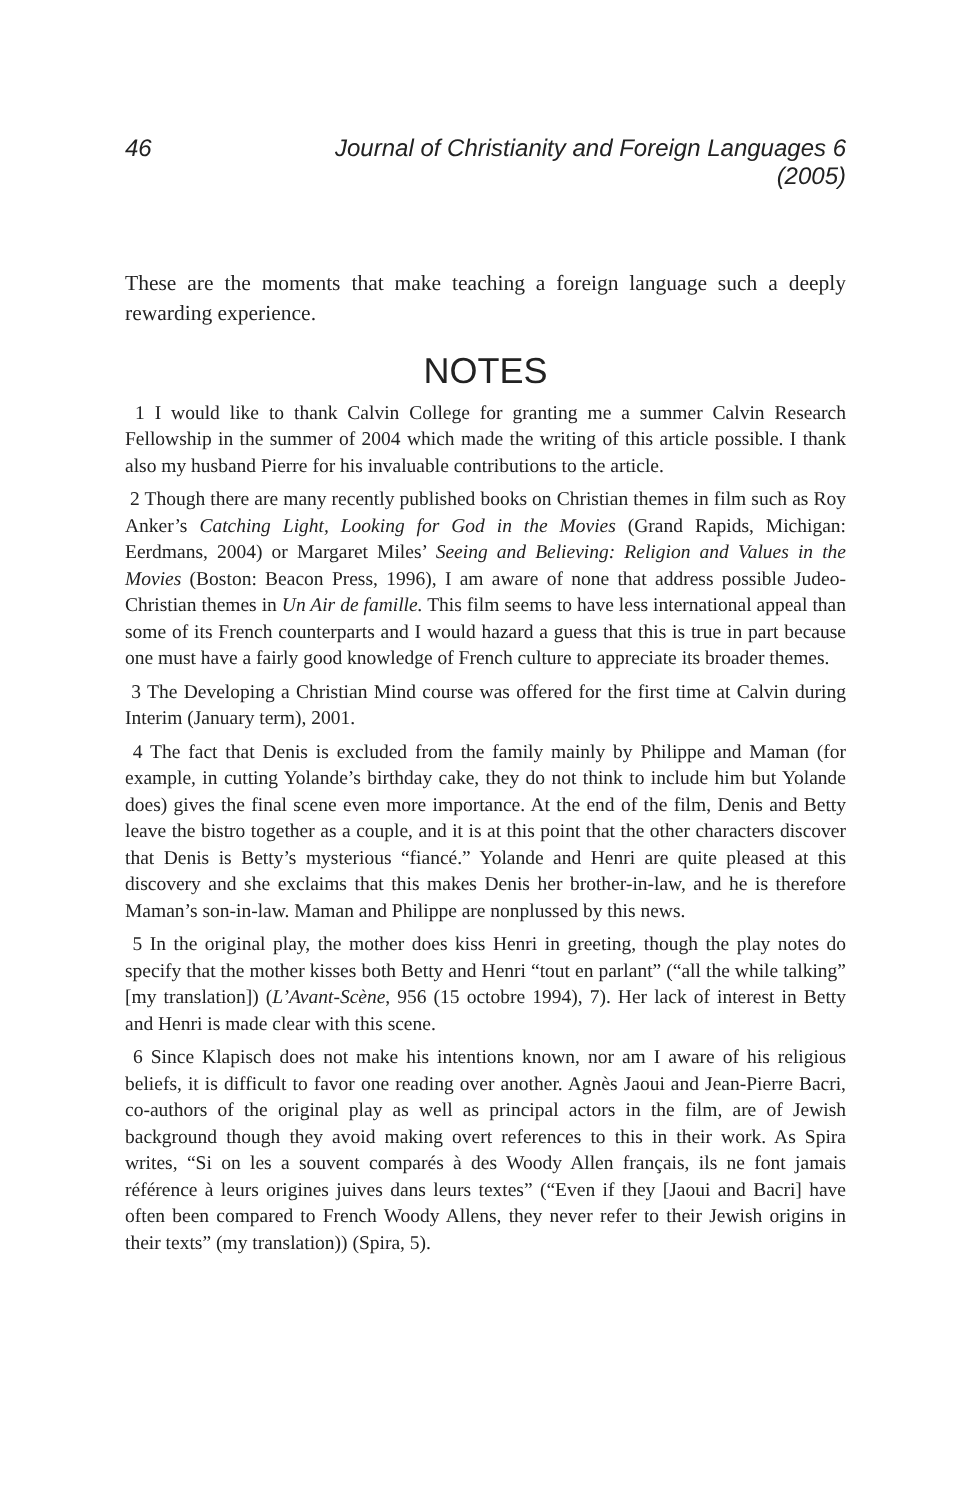46 Journal of Christianity and Foreign Languages 6 (2005)
These are the moments that make teaching a foreign language such a deeply rewarding experience.
NOTES
1 I would like to thank Calvin College for granting me a summer Calvin Research Fellowship in the summer of 2004 which made the writing of this article possible. I thank also my husband Pierre for his invaluable contributions to the article.
2 Though there are many recently published books on Christian themes in film such as Roy Anker’s Catching Light, Looking for God in the Movies (Grand Rapids, Michigan: Eerdmans, 2004) or Margaret Miles’ Seeing and Believing: Religion and Values in the Movies (Boston: Beacon Press, 1996), I am aware of none that address possible Judeo-Christian themes in Un Air de famille. This film seems to have less international appeal than some of its French counterparts and I would hazard a guess that this is true in part because one must have a fairly good knowledge of French culture to appreciate its broader themes.
3 The Developing a Christian Mind course was offered for the first time at Calvin during Interim (January term), 2001.
4 The fact that Denis is excluded from the family mainly by Philippe and Maman (for example, in cutting Yolande’s birthday cake, they do not think to include him but Yolande does) gives the final scene even more importance. At the end of the film, Denis and Betty leave the bistro together as a couple, and it is at this point that the other characters discover that Denis is Betty’s mysterious “fiancé.” Yolande and Henri are quite pleased at this discovery and she exclaims that this makes Denis her brother-in-law, and he is therefore Maman’s son-in-law. Maman and Philippe are nonplussed by this news.
5 In the original play, the mother does kiss Henri in greeting, though the play notes do specify that the mother kisses both Betty and Henri “tout en parlant” (“all the while talking” [my translation]) (L’Avant-Scène, 956 (15 octobre 1994), 7). Her lack of interest in Betty and Henri is made clear with this scene.
6 Since Klapisch does not make his intentions known, nor am I aware of his religious beliefs, it is difficult to favor one reading over another. Agnès Jaoui and Jean-Pierre Bacri, co-authors of the original play as well as principal actors in the film, are of Jewish background though they avoid making overt references to this in their work. As Spira writes, “Si on les a souvent comparés à des Woody Allen français, ils ne font jamais référence à leurs origines juives dans leurs textes” (“Even if they [Jaoui and Bacri] have often been compared to French Woody Allens, they never refer to their Jewish origins in their texts” (my translation)) (Spira, 5).